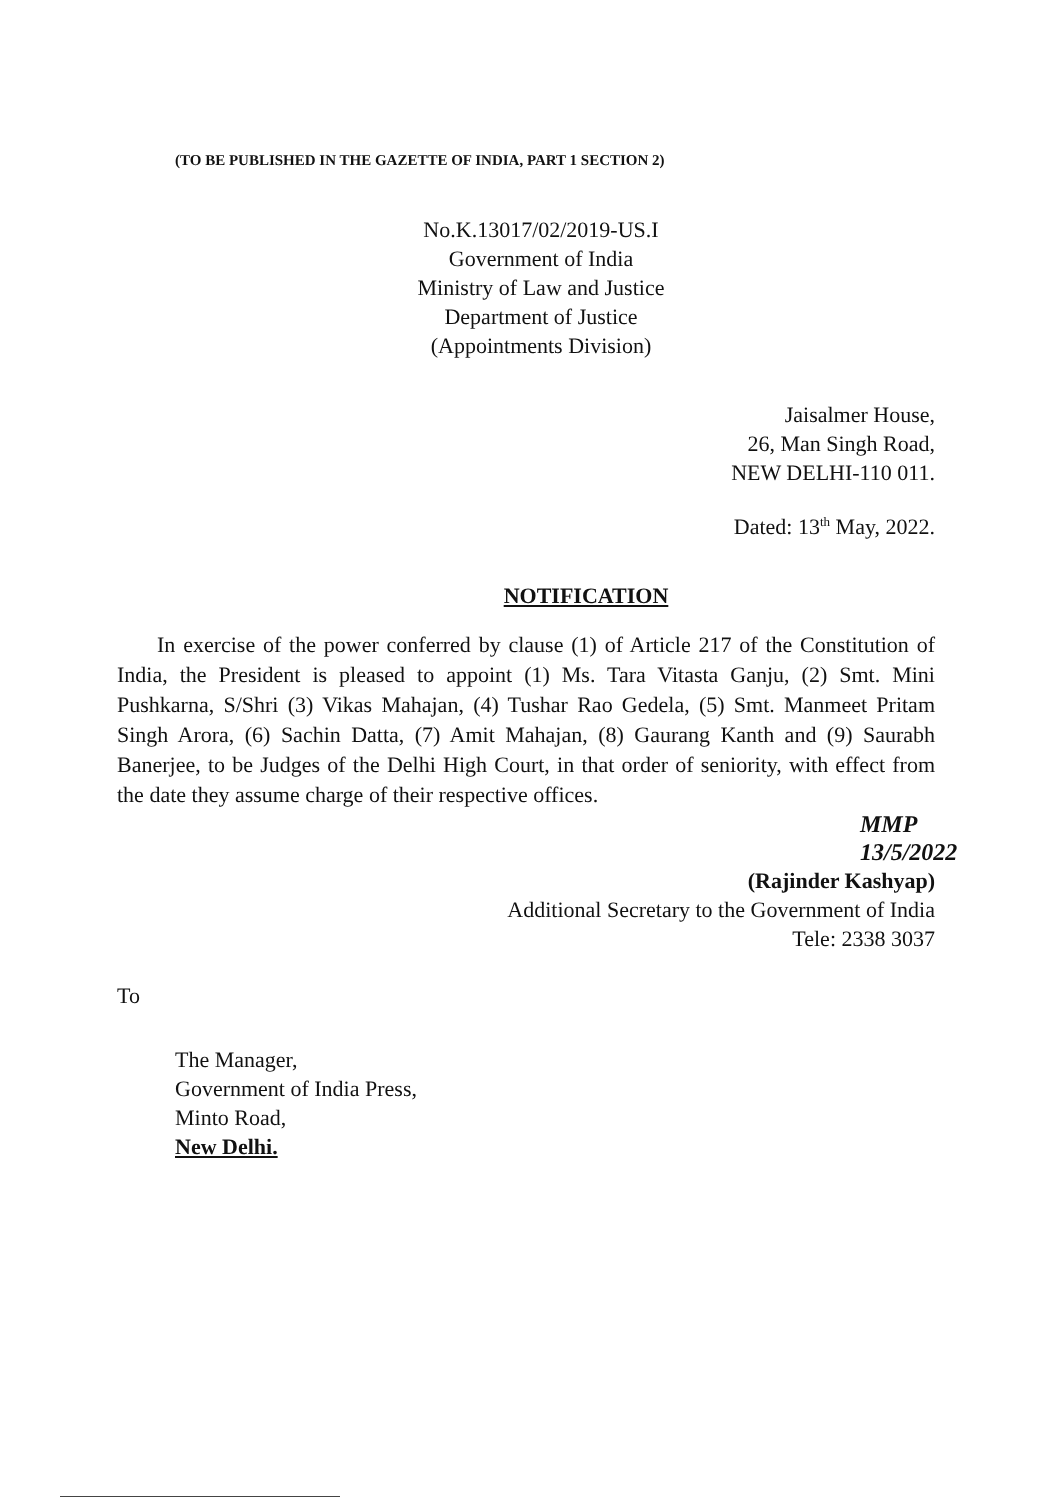(TO BE PUBLISHED IN THE GAZETTE OF INDIA, PART 1 SECTION 2)
No.K.13017/02/2019-US.I
Government of India
Ministry of Law and Justice
Department of Justice
(Appointments Division)
Jaisalmer House,
26, Man Singh Road,
NEW DELHI-110 011.
Dated: 13<sup>th</sup> May, 2022.
NOTIFICATION
In exercise of the power conferred by clause (1) of Article 217 of the Constitution of India, the President is pleased to appoint (1) Ms. Tara Vitasta Ganju, (2) Smt. Mini Pushkarna, S/Shri (3) Vikas Mahajan, (4) Tushar Rao Gedela, (5) Smt. Manmeet Pritam Singh Arora, (6) Sachin Datta, (7) Amit Mahajan, (8) Gaurang Kanth and (9) Saurabh Banerjee, to be Judges of the Delhi High Court, in that order of seniority, with effect from the date they assume charge of their respective offices.
MMP
13/5/2022
(Rajinder Kashyap)
Additional Secretary to the Government of India
Tele: 2338 3037
To
The Manager,
Government of India Press,
Minto Road,
New Delhi.